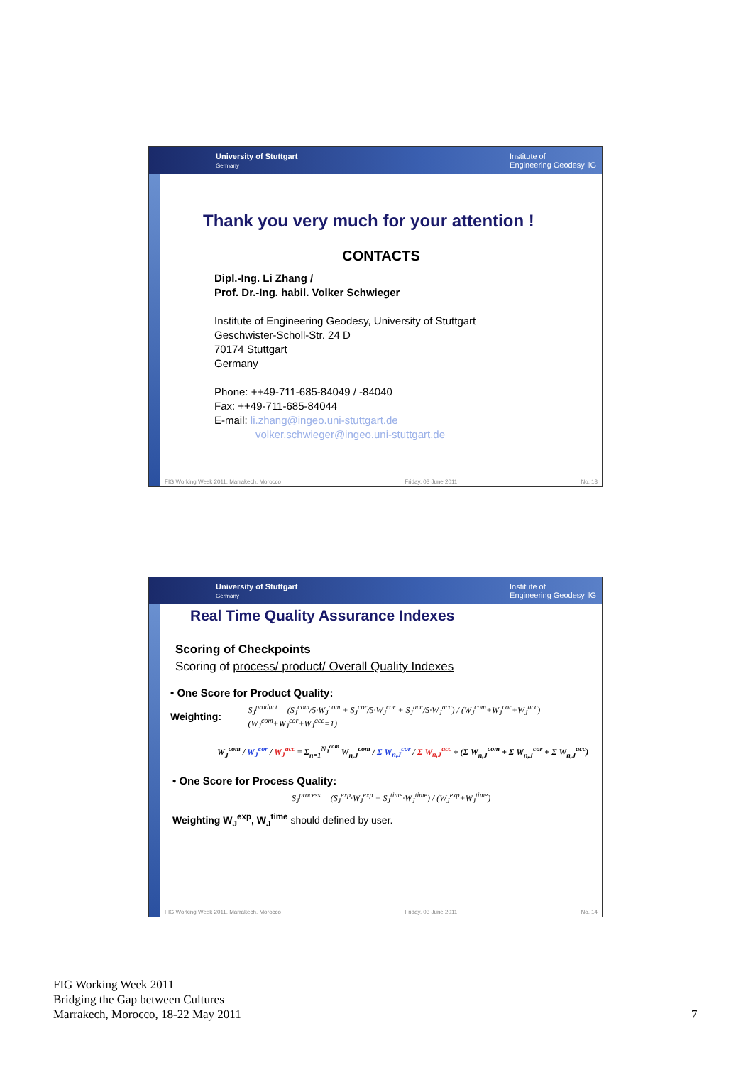University of Stuttgart
Germany Institute of
Engineering Geodesy ‖G
Thank you very much for your attention !
CONTACTS
Dipl.-Ing. Li Zhang /
Prof. Dr.-Ing. habil. Volker Schwieger
Institute of Engineering Geodesy, University of Stuttgart
Geschwister-Scholl-Str. 24 D
70174 Stuttgart
Germany
Phone: ++49-711-685-84049 / -84040
Fax: ++49-711-685-84044
E-mail: li.zhang@ingeo.uni-stuttgart.de
volker.schwieger@ingeo.uni-stuttgart.de
FIG Working Week 2011, Marrakech, Morocco Friday, 03 June 2011 No. 13
University of Stuttgart
Germany Institute of
Engineering Geodesy ‖G
Real Time Quality Assurance Indexes
Scoring of Checkpoints
Scoring of process/ product/ Overall Quality Indexes
• One Score for Product Quality:
Weighting: S<sub>J</sub><sup>product</sup> = (S<sub>J</sub><sup>com</sup>/5·W<sub>J</sub><sup>com</sup> + S<sub>J</sub><sup>cor</sup>/5·W<sub>J</sub><sup>cor</sup> + S<sub>J</sub><sup>acc</sup>/5·W<sub>J</sub><sup>acc</sup>) / (W<sub>J</sub><sup>com</sup>+W<sub>J</sub><sup>cor</sup>+W<sub>J</sub><sup>acc</sup>) (W<sub>J</sub><sup>com</sup>+W<sub>J</sub><sup>cor</sup>+W<sub>J</sub><sup>acc</sup>=1)
W<sub>J</sub><sup>com</sup> / W<sub>J</sub><sup>cor</sup> / W<sub>J</sub><sup>acc</sup> = Σ<sub>n=1</sub><sup>N<sub>J</sub><sup>com</sup></sup> W<sub>n,J</sub><sup>com</sup> / Σ W<sub>n,J</sub><sup>cor</sup> / Σ W<sub>n,J</sub><sup>acc</sup> ÷ (Σ W<sub>n,J</sub><sup>com</sup> + Σ W<sub>n,J</sub><sup>cor</sup> + Σ W<sub>n,J</sub><sup>acc</sup>)
• One Score for Process Quality:
S<sub>J</sub><sup>process</sup> = (S<sub>J</sub><sup>exp</sup>·W<sub>J</sub><sup>exp</sup> + S<sub>J</sub><sup>time</sup>·W<sub>J</sub><sup>time</sup>) / (W<sub>J</sub><sup>exp</sup>+W<sub>J</sub><sup>time</sup>)
Weighting W<sub>J</sub><sup>exp</sup>, W<sub>J</sub><sup>time</sup> should defined by user.
FIG Working Week 2011, Marrakech, Morocco Friday, 03 June 2011 No. 14
FIG Working Week 2011
Bridging the Gap between Cultures
Marrakech, Morocco, 18-22 May 2011
7